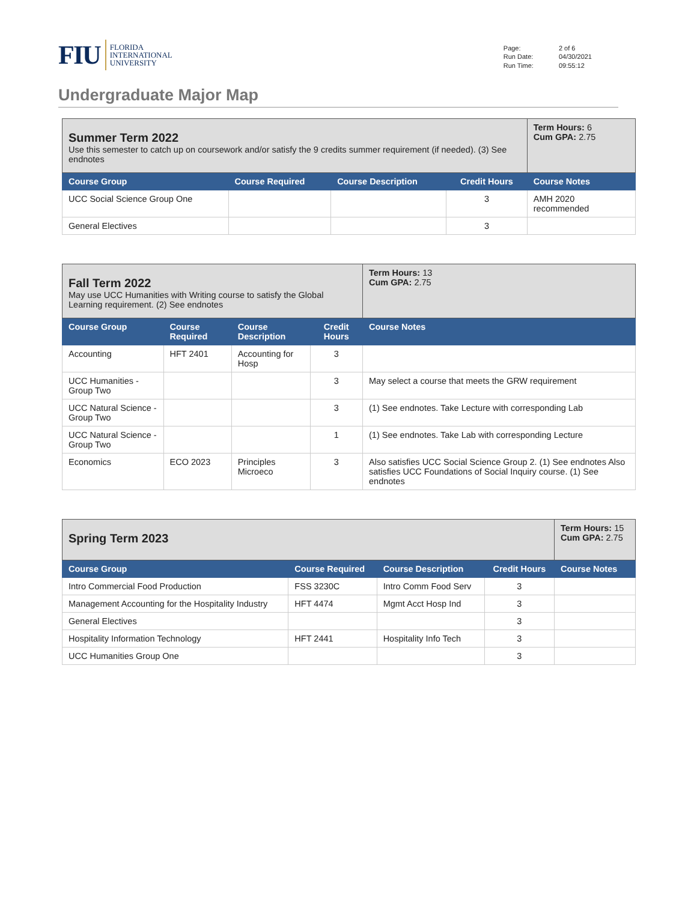FIU FLORIDA
INTERNATIONAL
UNIVERSITY
| Page: | 2 of 6 |
| Run Date: | 04/30/2021 |
| Run Time: | 09:55:12 |
Undergraduate Major Map
| Summer Term 2022 Use this semester to catch up on coursework and/or satisfy the 9 credits summer requirement (if needed). (3) See endnotes | | | | Term Hours: 6 Cum GPA: 2.75 |
| Course Group | Course Required | Course Description | Credit Hours | Course Notes |
| UCC Social Science Group One | | | 3 | AMH 2020 recommended |
| General Electives | | | 3 | |
| Fall Term 2022 May use UCC Humanities with Writing course to satisfy the Global Learning requirement. (2) See endnotes | | | | Term Hours: 13 Cum GPA: 2.75 |
| Course Group | Course Required | Course Description | Credit Hours | Course Notes |
| Accounting | HFT 2401 | Accounting for Hosp | 3 | |
| UCC Humanities - Group Two | | | 3 | May select a course that meets the GRW requirement |
| UCC Natural Science - Group Two | | | 3 | (1) See endnotes. Take Lecture with corresponding Lab |
| UCC Natural Science - Group Two | | | 1 | (1) See endnotes. Take Lab with corresponding Lecture |
| Economics | ECO 2023 | Principles Microeco | 3 | Also satisfies UCC Social Science Group 2. (1) See endnotes Also satisfies UCC Foundations of Social Inquiry course. (1) See endnotes |
| Spring Term 2023 | | | | Term Hours: 15 Cum GPA: 2.75 |
| Course Group | Course Required | Course Description | Credit Hours | Course Notes |
| Intro Commercial Food Production | FSS 3230C | Intro Comm Food Serv | 3 | |
| Management Accounting for the Hospitality Industry | HFT 4474 | Mgmt Acct Hosp Ind | 3 | |
| General Electives | | | 3 | |
| Hospitality Information Technology | HFT 2441 | Hospitality Info Tech | 3 | |
| UCC Humanities Group One | | | 3 | |